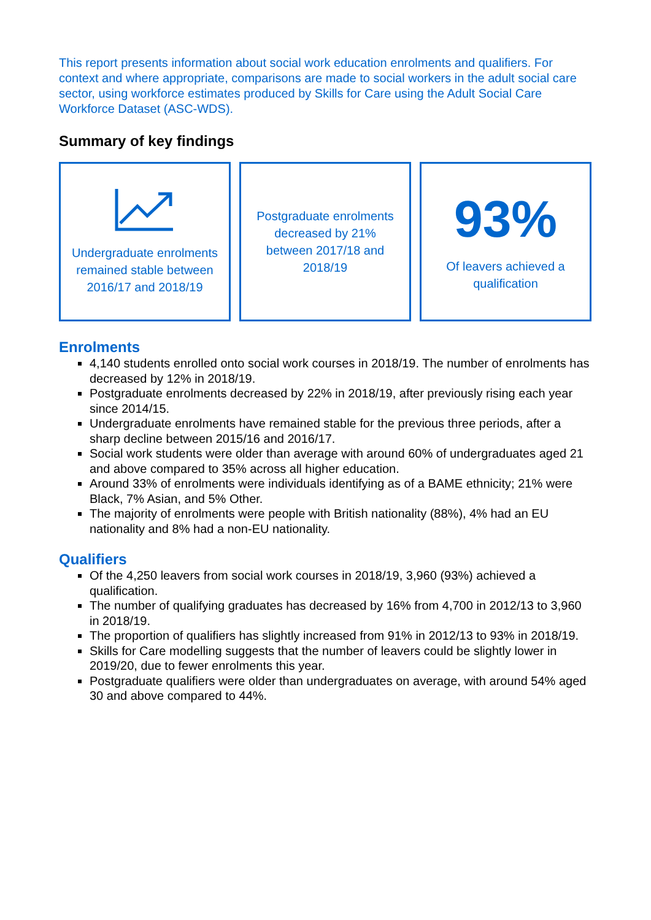This report presents information about social work education enrolments and qualifiers. For context and where appropriate, comparisons are made to social workers in the adult social care sector, using workforce estimates produced by Skills for Care using the Adult Social Care Workforce Dataset (ASC-WDS).
Summary of key findings
Undergraduate enrolments remained stable between 2016/17 and 2018/19
Postgraduate enrolments decreased by 21% between 2017/18 and 2018/19
93%
Of leavers achieved a qualification
Enrolments
4,140 students enrolled onto social work courses in 2018/19. The number of enrolments has decreased by 12% in 2018/19.
Postgraduate enrolments decreased by 22% in 2018/19, after previously rising each year since 2014/15.
Undergraduate enrolments have remained stable for the previous three periods, after a sharp decline between 2015/16 and 2016/17.
Social work students were older than average with around 60% of undergraduates aged 21 and above compared to 35% across all higher education.
Around 33% of enrolments were individuals identifying as of a BAME ethnicity; 21% were Black, 7% Asian, and 5% Other.
The majority of enrolments were people with British nationality (88%), 4% had an EU nationality and 8% had a non-EU nationality.
Qualifiers
Of the 4,250 leavers from social work courses in 2018/19, 3,960 (93%) achieved a qualification.
The number of qualifying graduates has decreased by 16% from 4,700 in 2012/13 to 3,960 in 2018/19.
The proportion of qualifiers has slightly increased from 91% in 2012/13 to 93% in 2018/19.
Skills for Care modelling suggests that the number of leavers could be slightly lower in 2019/20, due to fewer enrolments this year.
Postgraduate qualifiers were older than undergraduates on average, with around 54% aged 30 and above compared to 44%.